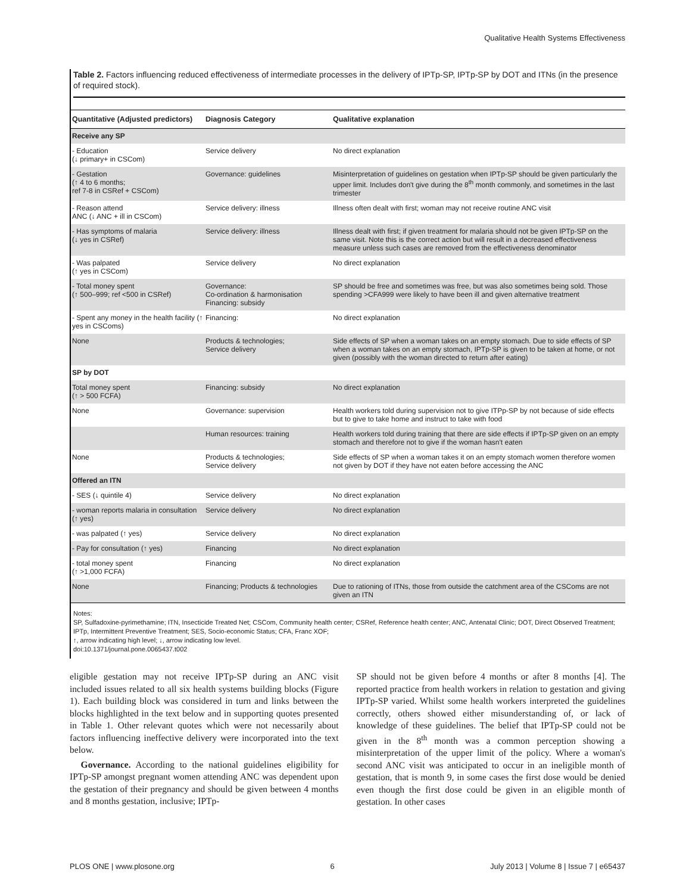Qualitative Health Systems Effectiveness
Table 2. Factors influencing reduced effectiveness of intermediate processes in the delivery of IPTp-SP, IPTp-SP by DOT and ITNs (in the presence of required stock).
| Quantitative (Adjusted predictors) | Diagnosis Category | Qualitative explanation |
| --- | --- | --- |
| Receive any SP | | |
| - Education (↓ primary+ in CSCom) | Service delivery | No direct explanation |
| - Gestation (↑ 4 to 6 months; ref 7-8 in CSRef + CSCom) | Governance: guidelines | Misinterpretation of guidelines on gestation when IPTp-SP should be given particularly the upper limit. Includes don't give during the 8<sup>th</sup> month commonly, and sometimes in the last trimester |
| - Reason attend ANC (↓ ANC + ill in CSCom) | Service delivery: illness | Illness often dealt with first; woman may not receive routine ANC visit |
| - Has symptoms of malaria (↓ yes in CSRef) | Service delivery: illness | Illness dealt with first; if given treatment for malaria should not be given IPTp-SP on the same visit. Note this is the correct action but will result in a decreased effectiveness measure unless such cases are removed from the effectiveness denominator |
| - Was palpated (↑ yes in CSCom) | Service delivery | No direct explanation |
| - Total money spent (↑ 500–999; ref <500 in CSRef) | Governance: Co-ordination & harmonisation Financing: subsidy | SP should be free and sometimes was free, but was also sometimes being sold. Those spending >CFA999 were likely to have been ill and given alternative treatment |
| - Spent any money in the health facility (↑ yes in CSComs) | Financing: | No direct explanation |
| None | Products & technologies; Service delivery | Side effects of SP when a woman takes on an empty stomach. Due to side effects of SP when a woman takes on an empty stomach, IPTp-SP is given to be taken at home, or not given (possibly with the woman directed to return after eating) |
| SP by DOT | | |
| Total money spent (↑ > 500 FCFA) | Financing: subsidy | No direct explanation |
| None | Governance: supervision | Health workers told during supervision not to give ITPp-SP by not because of side effects but to give to take home and instruct to take with food |
| | Human resources: training | Health workers told during training that there are side effects if IPTp-SP given on an empty stomach and therefore not to give if the woman hasn't eaten |
| None | Products & technologies; Service delivery | Side effects of SP when a woman takes it on an empty stomach women therefore women not given by DOT if they have not eaten before accessing the ANC |
| Offered an ITN | | |
| - SES (↓ quintile 4) | Service delivery | No direct explanation |
| - woman reports malaria in consultation (↑ yes) | Service delivery | No direct explanation |
| - was palpated (↑ yes) | Service delivery | No direct explanation |
| - Pay for consultation (↑ yes) | Financing | No direct explanation |
| - total money spent (↑ >1,000 FCFA) | Financing | No direct explanation |
| None | Financing; Products & technologies | Due to rationing of ITNs, those from outside the catchment area of the CSComs are not given an ITN |
Notes:
SP, Sulfadoxine-pyrimethamine; ITN, Insecticide Treated Net; CSCom, Community health center; CSRef, Reference health center; ANC, Antenatal Clinic; DOT, Direct Observed Treatment; IPTp, Intermittent Preventive Treatment; SES, Socio-economic Status; CFA, Franc XOF;
↑, arrow indicating high level; ↓, arrow indicating low level.
doi:10.1371/journal.pone.0065437.t002
eligible gestation may not receive IPTp-SP during an ANC visit included issues related to all six health systems building blocks (Figure 1). Each building block was considered in turn and links between the blocks highlighted in the text below and in supporting quotes presented in Table 1. Other relevant quotes which were not necessarily about factors influencing ineffective delivery were incorporated into the text below.
Governance. According to the national guidelines eligibility for IPTp-SP amongst pregnant women attending ANC was dependent upon the gestation of their pregnancy and should be given between 4 months and 8 months gestation, inclusive; IPTp-
SP should not be given before 4 months or after 8 months [4]. The reported practice from health workers in relation to gestation and giving IPTp-SP varied. Whilst some health workers interpreted the guidelines correctly, others showed either misunderstanding of, or lack of knowledge of these guidelines. The belief that IPTp-SP could not be given in the 8<sup>th</sup> month was a common perception showing a misinterpretation of the upper limit of the policy. Where a woman's second ANC visit was anticipated to occur in an ineligible month of gestation, that is month 9, in some cases the first dose would be denied even though the first dose could be given in an eligible month of gestation. In other cases
PLOS ONE | www.plosone.org 6 July 2013 | Volume 8 | Issue 7 | e65437